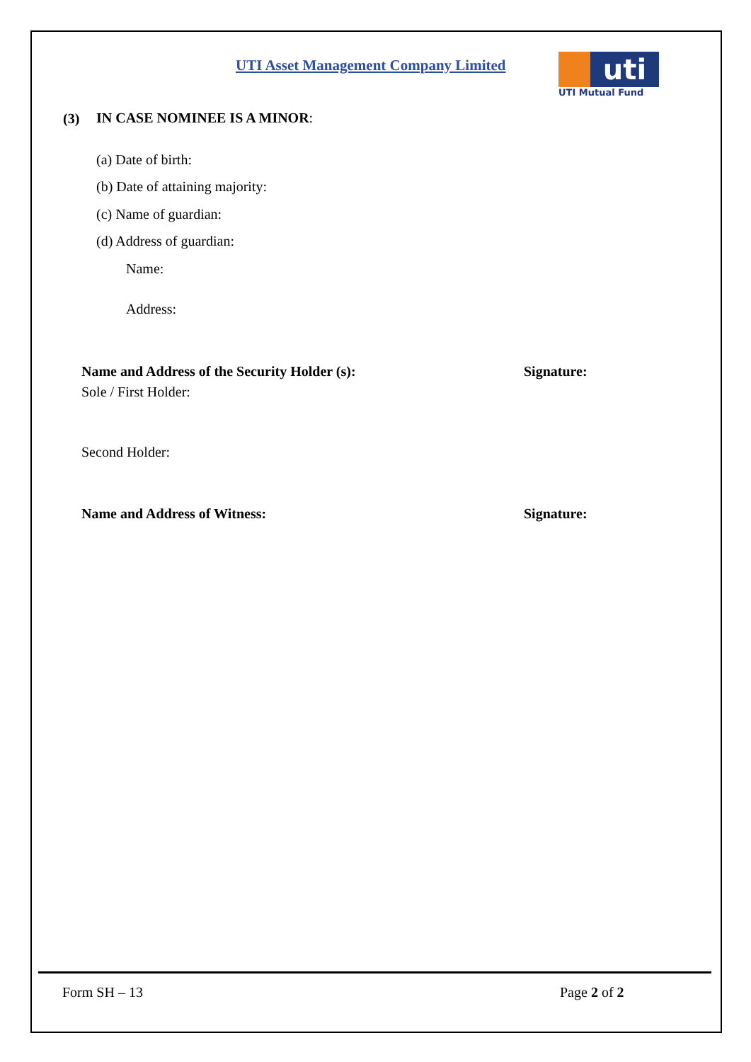UTI Asset Management Company Limited
uti
UTI Mutual Fund
(3) IN CASE NOMINEE IS A MINOR:
(a) Date of birth:
(b) Date of attaining majority:
(c) Name of guardian:
(d) Address of guardian:
Name:
Address:
Name and Address of the Security Holder (s):
Signature:
Sole / First Holder:
Second Holder:
Name and Address of Witness: Signature:
Form SH – 13 Page 2 of 2